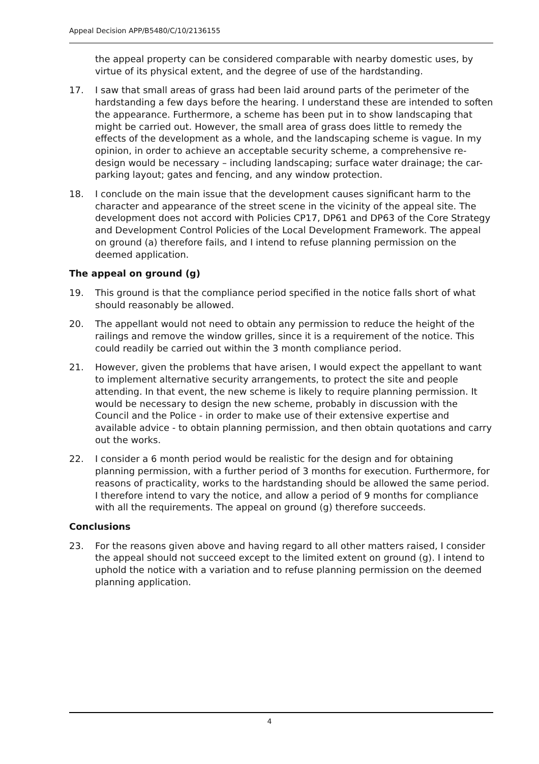Appeal Decision APP/B5480/C/10/2136155
the appeal property can be considered comparable with nearby domestic uses, by virtue of its physical extent, and the degree of use of the hardstanding.
17. I saw that small areas of grass had been laid around parts of the perimeter of the hardstanding a few days before the hearing. I understand these are intended to soften the appearance. Furthermore, a scheme has been put in to show landscaping that might be carried out. However, the small area of grass does little to remedy the effects of the development as a whole, and the landscaping scheme is vague. In my opinion, in order to achieve an acceptable security scheme, a comprehensive re-design would be necessary – including landscaping; surface water drainage; the car-parking layout; gates and fencing, and any window protection.
18. I conclude on the main issue that the development causes significant harm to the character and appearance of the street scene in the vicinity of the appeal site. The development does not accord with Policies CP17, DP61 and DP63 of the Core Strategy and Development Control Policies of the Local Development Framework. The appeal on ground (a) therefore fails, and I intend to refuse planning permission on the deemed application.
The appeal on ground (g)
19. This ground is that the compliance period specified in the notice falls short of what should reasonably be allowed.
20. The appellant would not need to obtain any permission to reduce the height of the railings and remove the window grilles, since it is a requirement of the notice. This could readily be carried out within the 3 month compliance period.
21. However, given the problems that have arisen, I would expect the appellant to want to implement alternative security arrangements, to protect the site and people attending. In that event, the new scheme is likely to require planning permission. It would be necessary to design the new scheme, probably in discussion with the Council and the Police - in order to make use of their extensive expertise and available advice - to obtain planning permission, and then obtain quotations and carry out the works.
22. I consider a 6 month period would be realistic for the design and for obtaining planning permission, with a further period of 3 months for execution. Furthermore, for reasons of practicality, works to the hardstanding should be allowed the same period. I therefore intend to vary the notice, and allow a period of 9 months for compliance with all the requirements. The appeal on ground (g) therefore succeeds.
Conclusions
23. For the reasons given above and having regard to all other matters raised, I consider the appeal should not succeed except to the limited extent on ground (g). I intend to uphold the notice with a variation and to refuse planning permission on the deemed planning application.
4